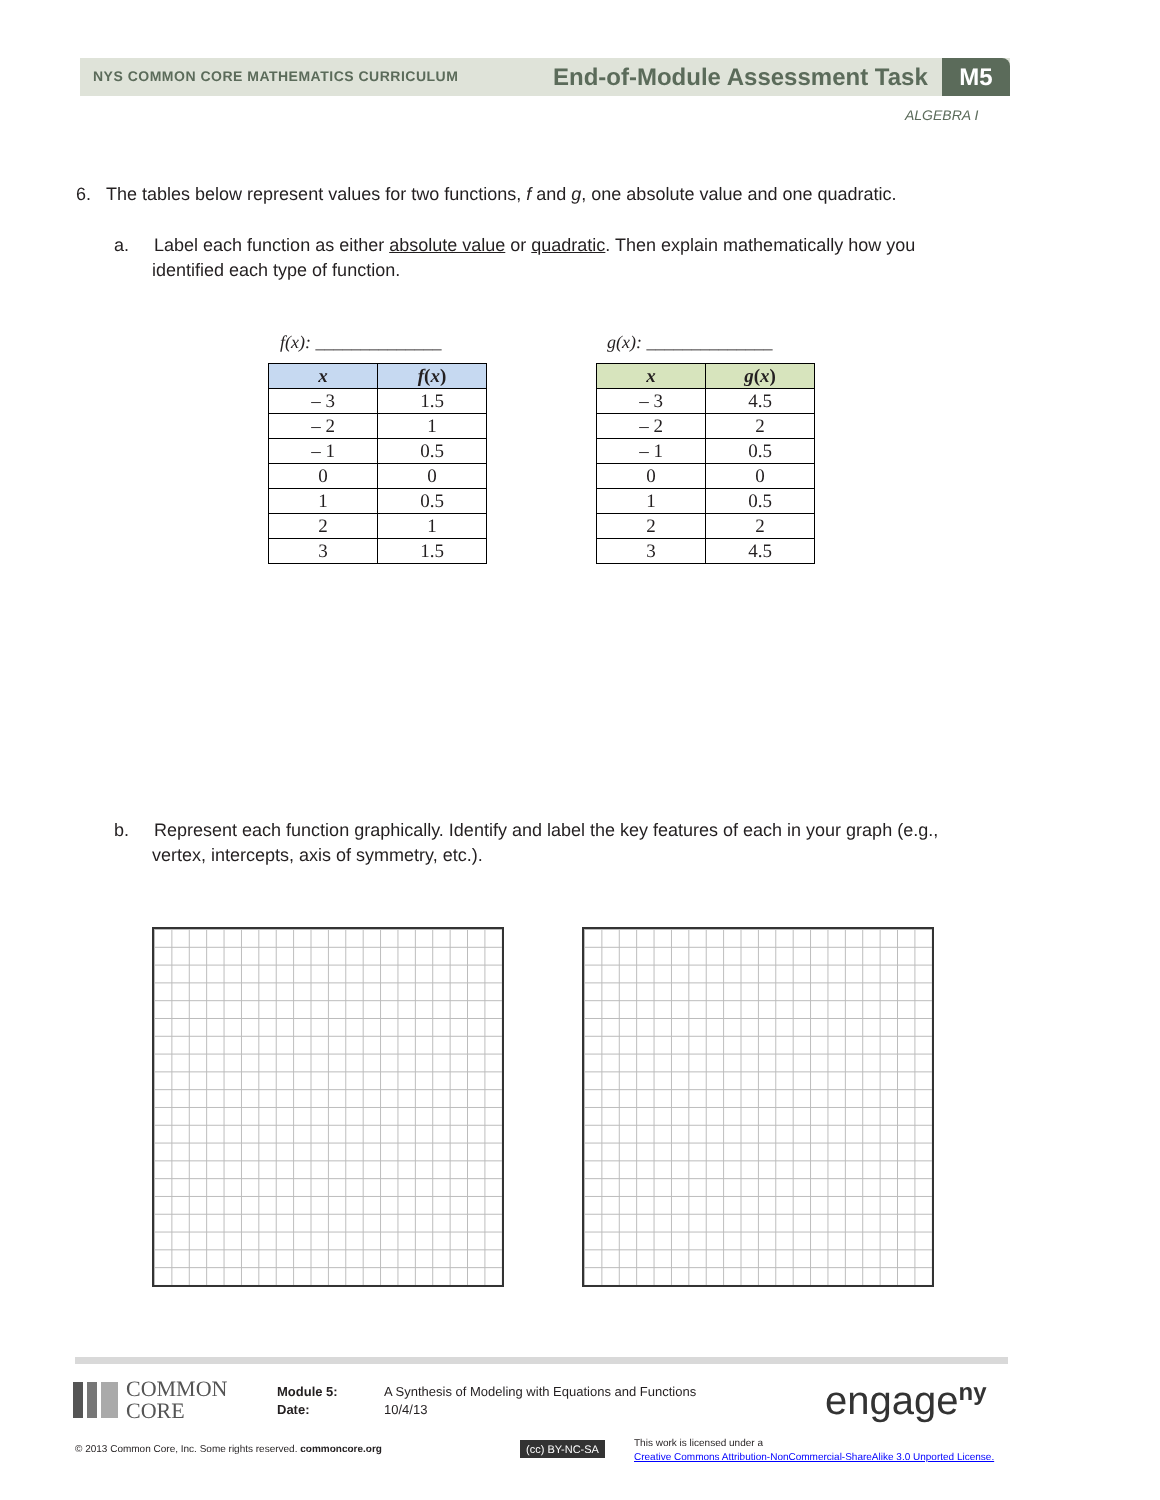NYS COMMON CORE MATHEMATICS CURRICULUM
End-of-Module Assessment Task M5
ALGEBRA I
6. The tables below represent values for two functions, f and g, one absolute value and one quadratic.
a. Label each function as either absolute value or quadratic. Then explain mathematically how you
identified each type of function.
f(x): ______________ g(x): ______________
| x | f ( x ) |
| --- | --- |
| – 3 | 1.5 |
| – 2 | 1 |
| – 1 | 0.5 |
| 0 | 0 |
| 1 | 0.5 |
| 2 | 1 |
| 3 | 1.5 |
| x | g ( x ) |
| --- | --- |
| – 3 | 4.5 |
| – 2 | 2 |
| – 1 | 0.5 |
| 0 | 0 |
| 1 | 0.5 |
| 2 | 2 |
| 3 | 4.5 |
b. Represent each function graphically. Identify and label the key features of each in your graph (e.g.,
vertex, intercepts, axis of symmetry, etc.).
COMMON
CORE
Module 5:
Date:
A Synthesis of Modeling with Equations and Functions
10/4/13
engage<sup>ny</sup>
© 2013 Common Core, Inc. Some rights reserved. commoncore.org
(cc) BY-NC-SA
This work is licensed under a
Creative Commons Attribution-NonCommercial-ShareAlike 3.0 Unported License.